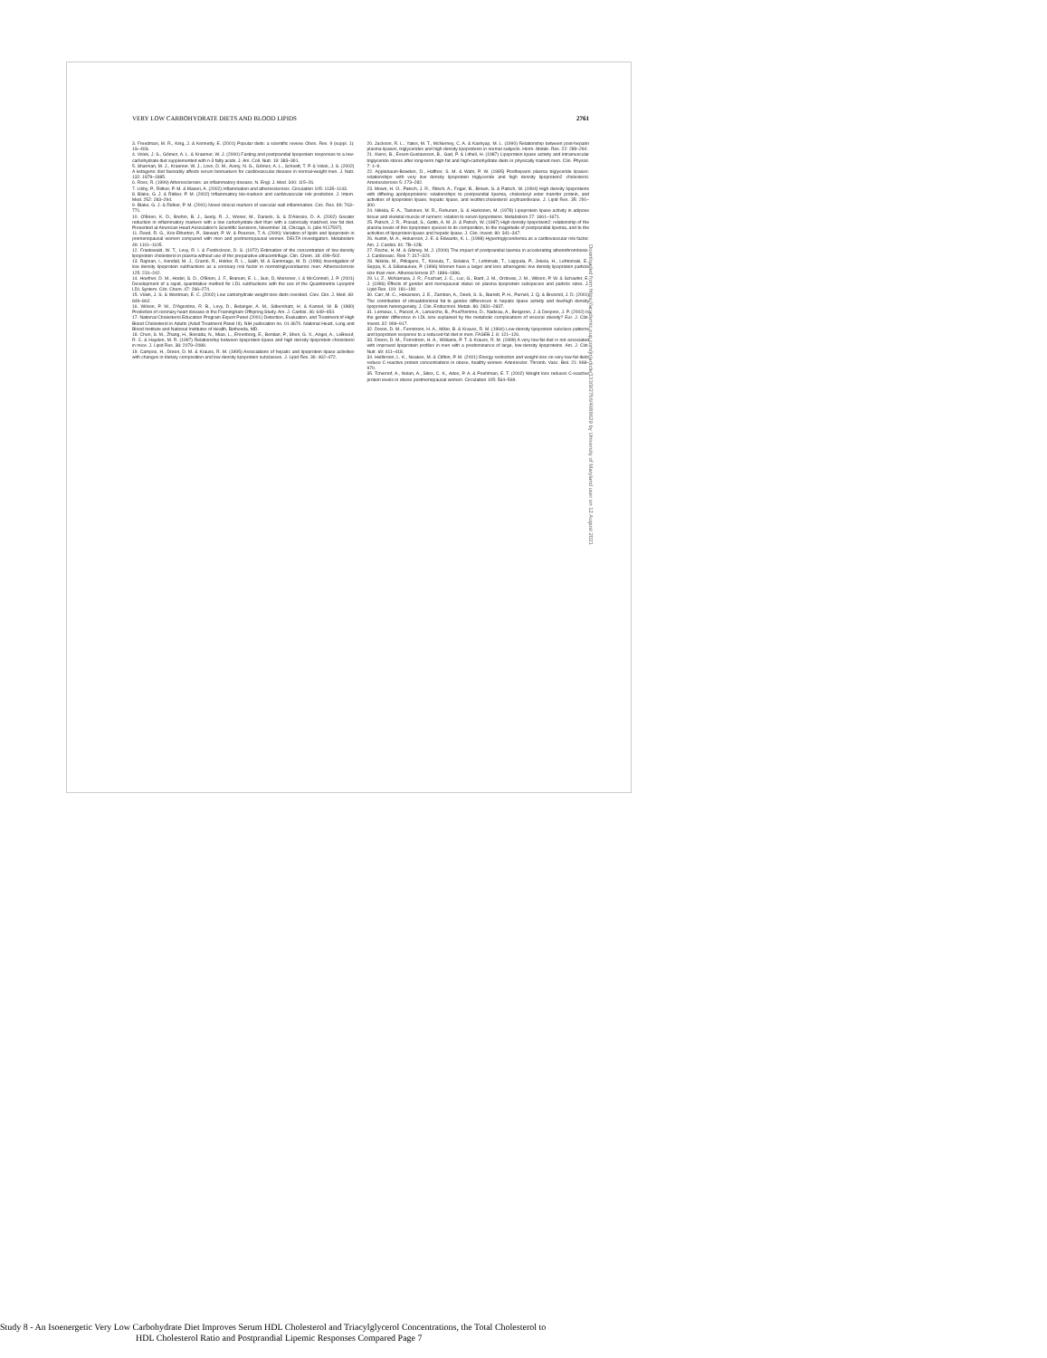VERY LOW CARBOHYDRATE DIETS AND BLOOD LIPIDS 2761
3. Freedman, M. R., King, J. & Kennedy, E. (2001) Popular diets: a scientific review. Obes. Res. 9 (suppl. 1): 1S–40S.
4. Volek, J. S., Gómez, A. L. & Kraemer, W. J. (2000) Fasting and postprandial lipoprotein responses to a low-carbohydrate diet supplemented with n-3 fatty acids. J. Am. Coll. Nutr. 19: 383–391.
5. Sharman, M. J., Kraemer, W. J., Love, D. M., Avery, N. G., Gómez, A. L., Scheett, T. P. & Volek, J. S. (2002) A ketogenic diet favorably affects serum biomarkers for cardiovascular disease in normal-weight men. J. Nutr. 132: 1879–1885.
6. Ross, R. (1999) Atherosclerosis: an inflammatory disease. N. Engl. J. Med. 340: 115–26.
7. Libby, P., Ridker, P. M. & Maseri, A. (2002) Inflammation and atherosclerosis. Circulation 105: 1135–1143.
8. Blake, G. J. & Ridker, P. M. (2002) Inflammatory bio-markers and cardiovascular risk prediction. J. Intern. Med. 252: 283–294.
9. Blake, G. J. & Ridker, P. M. (2001) Novel clinical markers of vascular wall inflammation. Circ. Res. 89: 763–771.
10. O'Brien, K. D., Brehm, B. J., Seely, R. J., Wener, M., Daniels, S. & D'Alessio, D. A. (2002) Greater reduction in inflammatory markers with a low carbohydrate diet than with a calorically matched, low fat diet. Presented at American Heart Association's Scientific Sessions, November 18, Chicago, IL (abs #117597).
11. Reed, R. G., Kris-Etherton, P., Stewart, P. W. & Pearson, T. A. (2000) Variation of lipids and lipoprotein in premenopausal women compared with men and postmenopausal women. DELTA Investigators. Metabolism 49: 1101–1105.
12. Friedewald, W. T., Levy, R. I. & Fredrickson, D. S. (1972) Estimation of the concentration of low-density lipoprotein cholesterol in plasma without use of the preparative ultracentrifuge. Clin. Chem. 18: 499–502.
13. Rajman, I., Kendall, M. J., Cramb, R., Holder, R. L., Salih, M. & Gammage, M. D. (1996) Investigation of low density lipoprotein subfractions as a coronary risk factor in normotriglyceridaemic men. Atherosclerosis 125: 231–242.
14. Hoefner, D. M., Hodel, S. D., O'Brien, J. F., Branum, E. L., Sun, D, Meissner, I. & McConnell, J. P. (2001) Development of a rapid, quantitative method for LDL subfractions with the use of the Quantimetrix Lipoprint LDL System. Clin. Chem. 47: 266–274.
15. Volek, J. S. & Westman, E. C. (2002) Low carbohydrate weight-loss diets revisited. Clev. Clin. J. Med. 69: 849–862.
16. Wilson, P. W., D'Agostino, R. B., Levy, D., Belanger, A. M., Silbershatz, H. & Kannel, W. B. (1980) Prediction of coronary heart disease in the Framingham Offspring Study. Am. J. Cardiol. 46: 649–654.
17. National Cholesterol Education Program Expert Panel (2001) Detection, Evaluation, and Treatment of High Blood Cholesterol in Adults (Adult Treatment Panel III). NIH publication no. 01-3670. National Heart, Lung and Blood Institute and National Institutes of Health, Bethesda, MD.
18. Chen, S. M., Zhang, H., Bissada, N., Miao, L., Ehrenborg, E., Benlian, P., Shen, G. X., Angel, A., LeBoeuf, R. C. & Hayden, M. R. (1997) Relationship between lipoprotein lipase and high density lipoprotein cholesterol in mice. J. Lipid Res. 38: 2079–2089.
19. Campos, H., Dreon, D. M. & Krauss, R. M. (1995) Associations of hepatic and lipoprotein lipase activities with changes in dietary composition and low density lipoprotein subclasses. J. Lipid Res. 36: 462–472.
20. Jackson, R. L., Yates, M. T., McNerney, C. A. & Kashyap, M. L. (1990) Relationship between post-heparin plasma lipases, triglycerides and high density lipoproteins in normal subjects. Horm. Metab. Res. 22: 289–294.
21. Kiens, B., Essen-Gustavsson, B., Gad, P. & Lithell, H. (1987) Lipoprotein lipase activity and intramuscular triglyceride stores after long-term high-fat and high-carbohydrate diets in physically trained men. Clin. Physiol. 7: 1–9.
22. Applebaum-Bowden, D., Haffner, S. M. & Wahl, P. W. (1985) Postheparin plasma triglyceride lipases: relationships with very low density lipoprotein triglyceride and high density lipoprotein2 cholesterol. Arteriosclerosis 5: 273–282.
23. Mowri, H. O., Patsch, J. R., Ritsch, A., Foger, B., Brown, S. & Patsch, W. (1994) High density lipoproteins with differing apolipoproteins: relationships to postprandial lipemia, cholesteryl ester transfer protein, and activities of lipoprotein lipase, hepatic lipase, and lecithin:cholesterol acyltransferase. J. Lipid Res. 35: 291–300.
24. Nikkila, E. A., Taskinen, M. R., Rehunen, S. & Harkonen, M. (1978) Lipoprotein lipase activity in adipose tissue and skeletal muscle of runners: relation to serum lipoproteins. Metabolism 27: 1661–1671.
25. Patsch, J. R., Prasad, S., Gotto, A. M. Jr. & Patsch, W. (1987) High density lipoprotein2: relationship of the plasma levels of this lipoprotein species to its composition, to the magnitude of postprandial lipemia, and to the activities of lipoprotein lipase and hepatic lipase. J. Clin. Invest. 80: 341–347.
26. Austin, M. A., Hokanson, J. E. & Edwards, K. L. (1998) Hypertriglyceridemia as a cardiovascular risk factor. Am. J. Cardiol. 81: 7B–12B.
27. Roche, H. M. & Gibney, M. J. (2000) The impact of postprandial lipemia in accelerating atherothrombosis. J. Cardiovasc. Risk 7: 317–324.
28. Nikkila, M., Pitkajarvi, T., Koivula, T., Solakivi, T., Lehtimaki, T., Laippala, P., Jokela, H., Lehtomaki, E., Seppa, K. & Sillanaukee, P. (1996) Women have a larger and less atherogenic low density lipoprotein particle size than men. Atherosclerosis 37: 1886–1896.
29. Li, Z., McNamara, J. R., Fruchart, J. C., Luc, G., Bard, J. M., Ordovas, J. M., Wilson, P. W. & Schaefer, E. J. (1996) Effects of gender and menopausal status on plasma lipoprotein subspecies and particle sizes. J. Lipid Res. 119: 181–190.
30. Carr, M. C., Hokanson, J. E., Zambon, A., Deeb, S. S., Barrett, P. H., Purnell, J. Q. & Brunzell, J. D. (2001) The contribution of intraabdominal fat to gender differences in hepatic lipase activity and low/high density lipoprotein heterogeneity. J. Clin. Endocrinol. Metab. 86: 2831–2837.
31. Lemieux, I., Pascot, A., Lamarche, B., Prud'homme, D., Nadeau, A., Bergeron, J. & Despres, J. P. (2002) Is the gender difference in LDL size explained by the metabolic complications of visceral obesity? Eur. J. Clin. Invest. 32: 909–917.
32. Dreon, D. M., Fernstrom, H. A., Miller, B. & Krauss, R. M. (1994) Low-density lipoprotein subclass patterns and lipoprotein response to a reduced-fat diet in men. FASEB J. 8: 121–126.
33. Dreon, D. M., Fernstrom, H. A., Williams, P. T. & Krauss, R. M. (1999) A very low-fat diet is not associated with improved lipoprotein profiles in men with a predominance of large, low-density lipoproteins. Am. J. Clin. Nutr. 69: 411–418.
34. Heilbronn, L. K., Noakes, M. & Clifton, P. M. (2001) Energy restriction and weight loss on very-low-fat diets reduce C-reactive protein concentrations in obese, healthy women. Arterioscler. Thromb. Vasc. Biol. 21: 968–970.
35. Tchernof, A., Nolan, A., Sites, C. K., Ades, P. A. & Poehlman, E. T. (2002) Weight loss reduces C-reactive protein levels in obese postmenopausal women. Circulation 105: 564–569.
Downloaded from https://academic.oup.com/jn/article/133/9/2756/4688629 by University of Maryland user on 12 August 2021
Study 8 - An Isoenergetic Very Low Carbohydrate Diet Improves Serum HDL Cholesterol and Triacylglycerol Concentrations, the Total Cholesterol to
HDL Cholesterol Ratio and Postprandial Lipemic Responses Compared Page 7